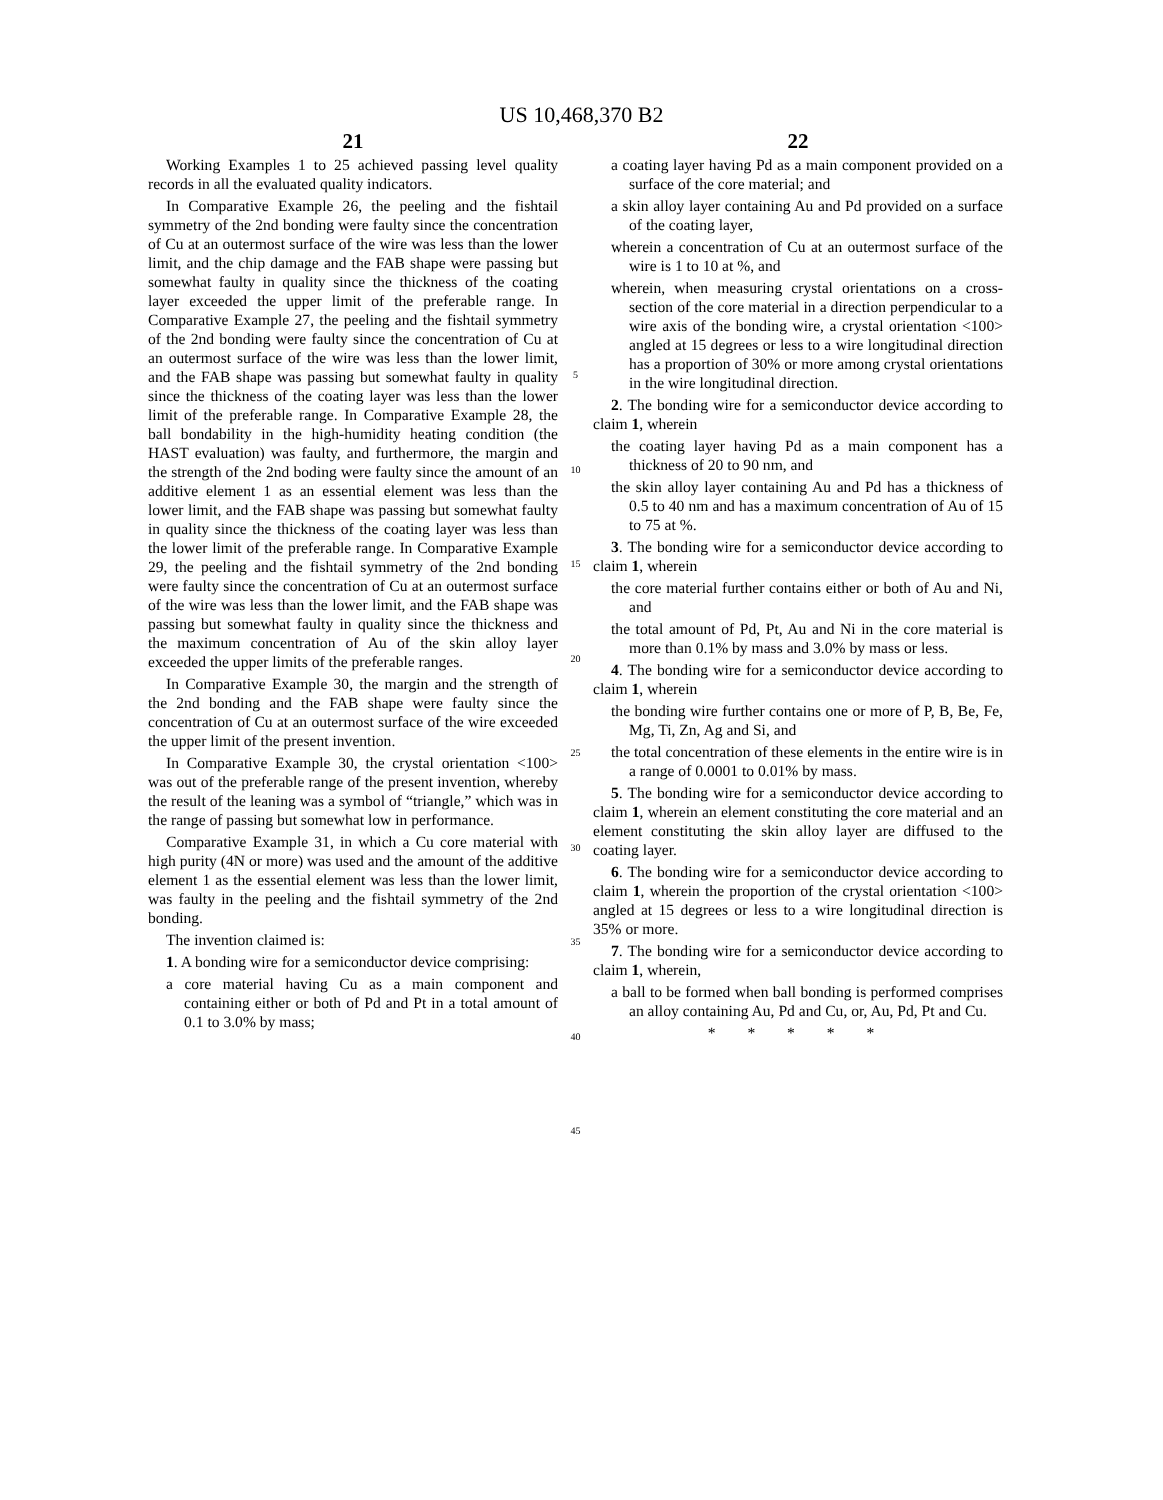US 10,468,370 B2
21
Working Examples 1 to 25 achieved passing level quality records in all the evaluated quality indicators.
In Comparative Example 26, the peeling and the fishtail symmetry of the 2nd bonding were faulty since the concentration of Cu at an outermost surface of the wire was less than the lower limit, and the chip damage and the FAB shape were passing but somewhat faulty in quality since the thickness of the coating layer exceeded the upper limit of the preferable range. In Comparative Example 27, the peeling and the fishtail symmetry of the 2nd bonding were faulty since the concentration of Cu at an outermost surface of the wire was less than the lower limit, and the FAB shape was passing but somewhat faulty in quality since the thickness of the coating layer was less than the lower limit of the preferable range. In Comparative Example 28, the ball bondability in the high-humidity heating condition (the HAST evaluation) was faulty, and furthermore, the margin and the strength of the 2nd boding were faulty since the amount of an additive element 1 as an essential element was less than the lower limit, and the FAB shape was passing but somewhat faulty in quality since the thickness of the coating layer was less than the lower limit of the preferable range. In Comparative Example 29, the peeling and the fishtail symmetry of the 2nd bonding were faulty since the concentration of Cu at an outermost surface of the wire was less than the lower limit, and the FAB shape was passing but somewhat faulty in quality since the thickness and the maximum concentration of Au of the skin alloy layer exceeded the upper limits of the preferable ranges.
In Comparative Example 30, the margin and the strength of the 2nd bonding and the FAB shape were faulty since the concentration of Cu at an outermost surface of the wire exceeded the upper limit of the present invention.
In Comparative Example 30, the crystal orientation <100> was out of the preferable range of the present invention, whereby the result of the leaning was a symbol of “triangle,” which was in the range of passing but somewhat low in performance.
Comparative Example 31, in which a Cu core material with high purity (4N or more) was used and the amount of the additive element 1 as the essential element was less than the lower limit, was faulty in the peeling and the fishtail symmetry of the 2nd bonding.
The invention claimed is:
1. A bonding wire for a semiconductor device comprising:
a core material having Cu as a main component and containing either or both of Pd and Pt in a total amount of 0.1 to 3.0% by mass;
5
10
15
20
25
30
35
40
45
22
a coating layer having Pd as a main component provided on a surface of the core material; and
a skin alloy layer containing Au and Pd provided on a surface of the coating layer,
wherein a concentration of Cu at an outermost surface of the wire is 1 to 10 at %, and
wherein, when measuring crystal orientations on a cross-section of the core material in a direction perpendicular to a wire axis of the bonding wire, a crystal orientation <100> angled at 15 degrees or less to a wire longitudinal direction has a proportion of 30% or more among crystal orientations in the wire longitudinal direction.
2. The bonding wire for a semiconductor device according to claim 1, wherein
the coating layer having Pd as a main component has a thickness of 20 to 90 nm, and
the skin alloy layer containing Au and Pd has a thickness of 0.5 to 40 nm and has a maximum concentration of Au of 15 to 75 at %.
3. The bonding wire for a semiconductor device according to claim 1, wherein
the core material further contains either or both of Au and Ni, and
the total amount of Pd, Pt, Au and Ni in the core material is more than 0.1% by mass and 3.0% by mass or less.
4. The bonding wire for a semiconductor device according to claim 1, wherein
the bonding wire further contains one or more of P, B, Be, Fe, Mg, Ti, Zn, Ag and Si, and
the total concentration of these elements in the entire wire is in a range of 0.0001 to 0.01% by mass.
5. The bonding wire for a semiconductor device according to claim 1, wherein an element constituting the core material and an element constituting the skin alloy layer are diffused to the coating layer.
6. The bonding wire for a semiconductor device according to claim 1, wherein the proportion of the crystal orientation <100> angled at 15 degrees or less to a wire longitudinal direction is 35% or more.
7. The bonding wire for a semiconductor device according to claim 1, wherein,
a ball to be formed when ball bonding is performed comprises an alloy containing Au, Pd and Cu, or, Au, Pd, Pt and Cu.
* * * * *